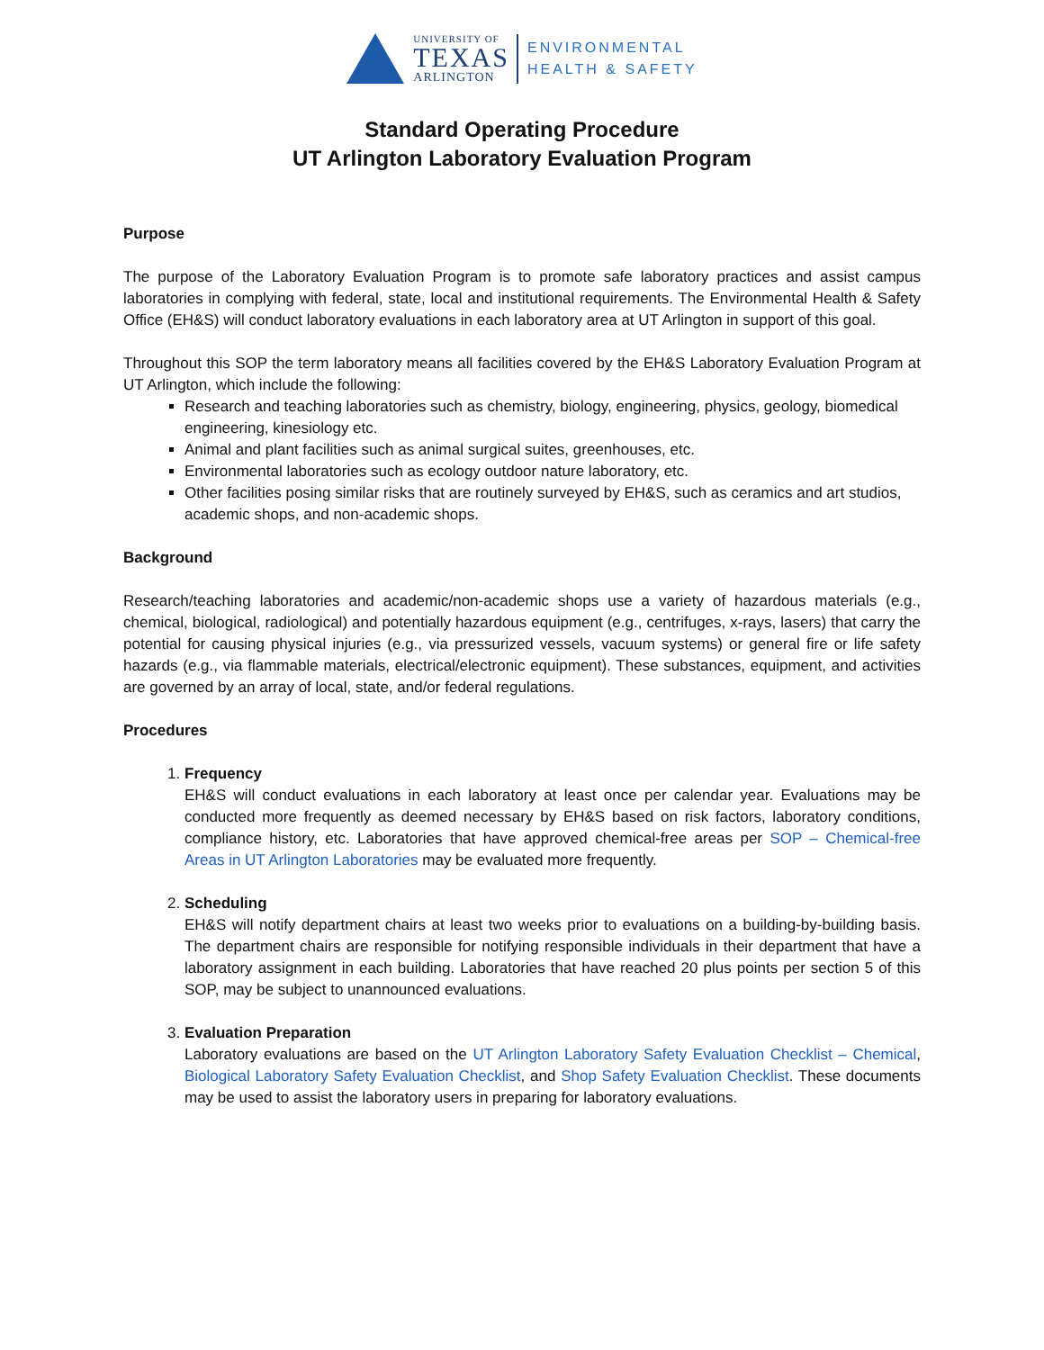UNIVERSITY OF
TEXAS
ARLINGTON
ENVIRONMENTAL
HEALTH & SAFETY
Standard Operating Procedure
UT Arlington Laboratory Evaluation Program
Purpose
The purpose of the Laboratory Evaluation Program is to promote safe laboratory practices and assist campus laboratories in complying with federal, state, local and institutional requirements. The Environmental Health & Safety Office (EH&S) will conduct laboratory evaluations in each laboratory area at UT Arlington in support of this goal.
Throughout this SOP the term laboratory means all facilities covered by the EH&S Laboratory Evaluation Program at UT Arlington, which include the following:
Research and teaching laboratories such as chemistry, biology, engineering, physics, geology, biomedical engineering, kinesiology etc.
Animal and plant facilities such as animal surgical suites, greenhouses, etc.
Environmental laboratories such as ecology outdoor nature laboratory, etc.
Other facilities posing similar risks that are routinely surveyed by EH&S, such as ceramics and art studios, academic shops, and non-academic shops.
Background
Research/teaching laboratories and academic/non-academic shops use a variety of hazardous materials (e.g., chemical, biological, radiological) and potentially hazardous equipment (e.g., centrifuges, x-rays, lasers) that carry the potential for causing physical injuries (e.g., via pressurized vessels, vacuum systems) or general fire or life safety hazards (e.g., via flammable materials, electrical/electronic equipment). These substances, equipment, and activities are governed by an array of local, state, and/or federal regulations.
Procedures
1. Frequency
EH&S will conduct evaluations in each laboratory at least once per calendar year. Evaluations may be conducted more frequently as deemed necessary by EH&S based on risk factors, laboratory conditions, compliance history, etc. Laboratories that have approved chemical-free areas per SOP – Chemical-free Areas in UT Arlington Laboratories may be evaluated more frequently.
2. Scheduling
EH&S will notify department chairs at least two weeks prior to evaluations on a building-by-building basis. The department chairs are responsible for notifying responsible individuals in their department that have a laboratory assignment in each building. Laboratories that have reached 20 plus points per section 5 of this SOP, may be subject to unannounced evaluations.
3. Evaluation Preparation
Laboratory evaluations are based on the UT Arlington Laboratory Safety Evaluation Checklist – Chemical, Biological Laboratory Safety Evaluation Checklist, and Shop Safety Evaluation Checklist. These documents may be used to assist the laboratory users in preparing for laboratory evaluations.